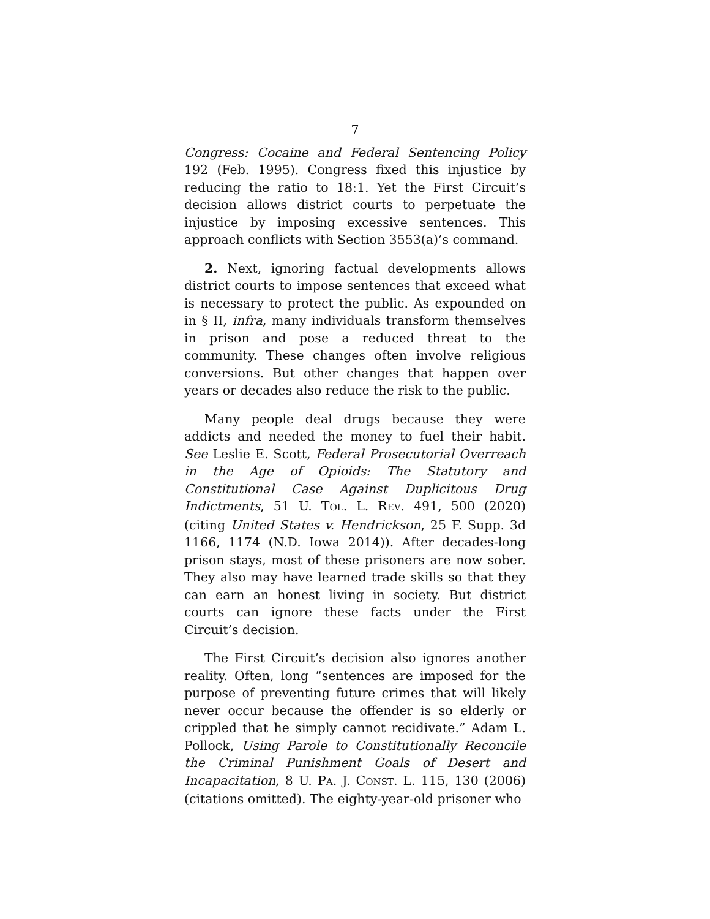7
Congress: Cocaine and Federal Sentencing Policy 192 (Feb. 1995). Congress fixed this injustice by reducing the ratio to 18:1. Yet the First Circuit’s decision allows district courts to perpetuate the injustice by imposing excessive sentences. This approach conflicts with Section 3553(a)’s command.
2. Next, ignoring factual developments allows district courts to impose sentences that exceed what is necessary to protect the public. As expounded on in § II, infra, many individuals transform themselves in prison and pose a reduced threat to the community. These changes often involve religious conversions. But other changes that happen over years or decades also reduce the risk to the public.
Many people deal drugs because they were addicts and needed the money to fuel their habit. See Leslie E. Scott, Federal Prosecutorial Overreach in the Age of Opioids: The Statutory and Constitutional Case Against Duplicitous Drug Indictments, 51 U. TOL. L. REV. 491, 500 (2020) (citing United States v. Hendrickson, 25 F. Supp. 3d 1166, 1174 (N.D. Iowa 2014)). After decades-long prison stays, most of these prisoners are now sober. They also may have learned trade skills so that they can earn an honest living in society. But district courts can ignore these facts under the First Circuit’s decision.
The First Circuit’s decision also ignores another reality. Often, long “sentences are imposed for the purpose of preventing future crimes that will likely never occur because the offender is so elderly or crippled that he simply cannot recidivate.” Adam L. Pollock, Using Parole to Constitutionally Reconcile the Criminal Punishment Goals of Desert and Incapacitation, 8 U. PA. J. CONST. L. 115, 130 (2006) (citations omitted). The eighty-year-old prisoner who